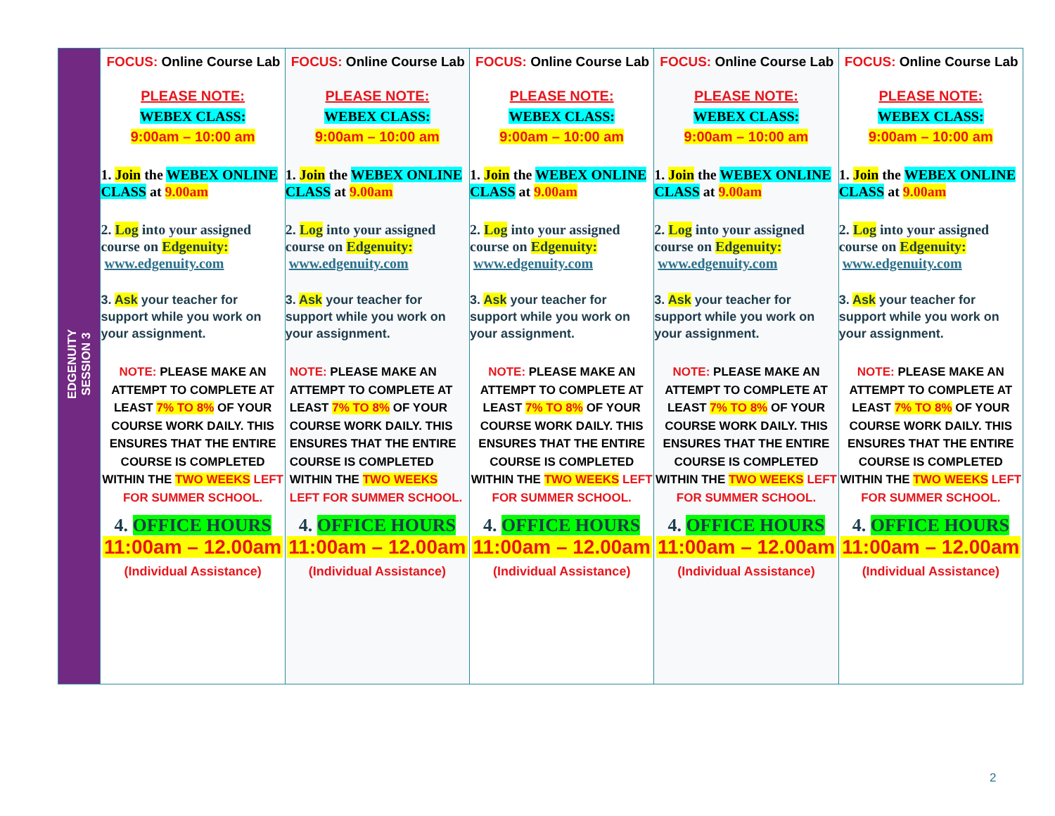| EDGENUITY SESSION 3 | FOCUS: Online Course Lab PLEASE NOTE: WEBEX CLASS: 9:00am – 10:00 am 1. Join the WEBEX ONLINE CLASS at 9.00am 2. Log into your assigned course on Edgenuity: www.edgenuity.com 3. Ask your teacher for support while you work on your assignment. NOTE: PLEASE MAKE AN ATTEMPT TO COMPLETE AT LEAST 7% TO 8% OF YOUR COURSE WORK DAILY. THIS ENSURES THAT THE ENTIRE COURSE IS COMPLETED WITHIN THE TWO WEEKS LEFT FOR SUMMER SCHOOL. 4. OFFICE HOURS 11:00am – 12.00am (Individual Assistance) | FOCUS: Online Course Lab PLEASE NOTE: WEBEX CLASS: 9:00am – 10:00 am 1. Join the WEBEX ONLINE CLASS at 9.00am 2. Log into your assigned course on Edgenuity: www.edgenuity.com 3. Ask your teacher for support while you work on your assignment. NOTE: PLEASE MAKE AN ATTEMPT TO COMPLETE AT LEAST 7% TO 8% OF YOUR COURSE WORK DAILY. THIS ENSURES THAT THE ENTIRE COURSE IS COMPLETED WITHIN THE TWO WEEKS LEFT FOR SUMMER SCHOOL. 4. OFFICE HOURS 11:00am – 12.00am (Individual Assistance) | FOCUS: Online Course Lab PLEASE NOTE: WEBEX CLASS: 9:00am – 10:00 am 1. Join the WEBEX ONLINE CLASS at 9.00am 2. Log into your assigned course on Edgenuity: www.edgenuity.com 3. Ask your teacher for support while you work on your assignment. NOTE: PLEASE MAKE AN ATTEMPT TO COMPLETE AT LEAST 7% TO 8% OF YOUR COURSE WORK DAILY. THIS ENSURES THAT THE ENTIRE COURSE IS COMPLETED WITHIN THE TWO WEEKS LEFT FOR SUMMER SCHOOL. 4. OFFICE HOURS 11:00am – 12.00am (Individual Assistance) | FOCUS: Online Course Lab PLEASE NOTE: WEBEX CLASS: 9:00am – 10:00 am 1. Join the WEBEX ONLINE CLASS at 9.00am 2. Log into your assigned course on Edgenuity: www.edgenuity.com 3. Ask your teacher for support while you work on your assignment. NOTE: PLEASE MAKE AN ATTEMPT TO COMPLETE AT LEAST 7% TO 8% OF YOUR COURSE WORK DAILY. THIS ENSURES THAT THE ENTIRE COURSE IS COMPLETED WITHIN THE TWO WEEKS LEFT FOR SUMMER SCHOOL. 4. OFFICE HOURS 11:00am – 12.00am (Individual Assistance) | FOCUS: Online Course Lab PLEASE NOTE: WEBEX CLASS: 9:00am – 10:00 am 1. Join the WEBEX ONLINE CLASS at 9.00am 2. Log into your assigned course on Edgenuity: www.edgenuity.com 3. Ask your teacher for support while you work on your assignment. NOTE: PLEASE MAKE AN ATTEMPT TO COMPLETE AT LEAST 7% TO 8% OF YOUR COURSE WORK DAILY. THIS ENSURES THAT THE ENTIRE COURSE IS COMPLETED WITHIN THE TWO WEEKS LEFT FOR SUMMER SCHOOL. 4. OFFICE HOURS 11:00am – 12.00am (Individual Assistance) |
2